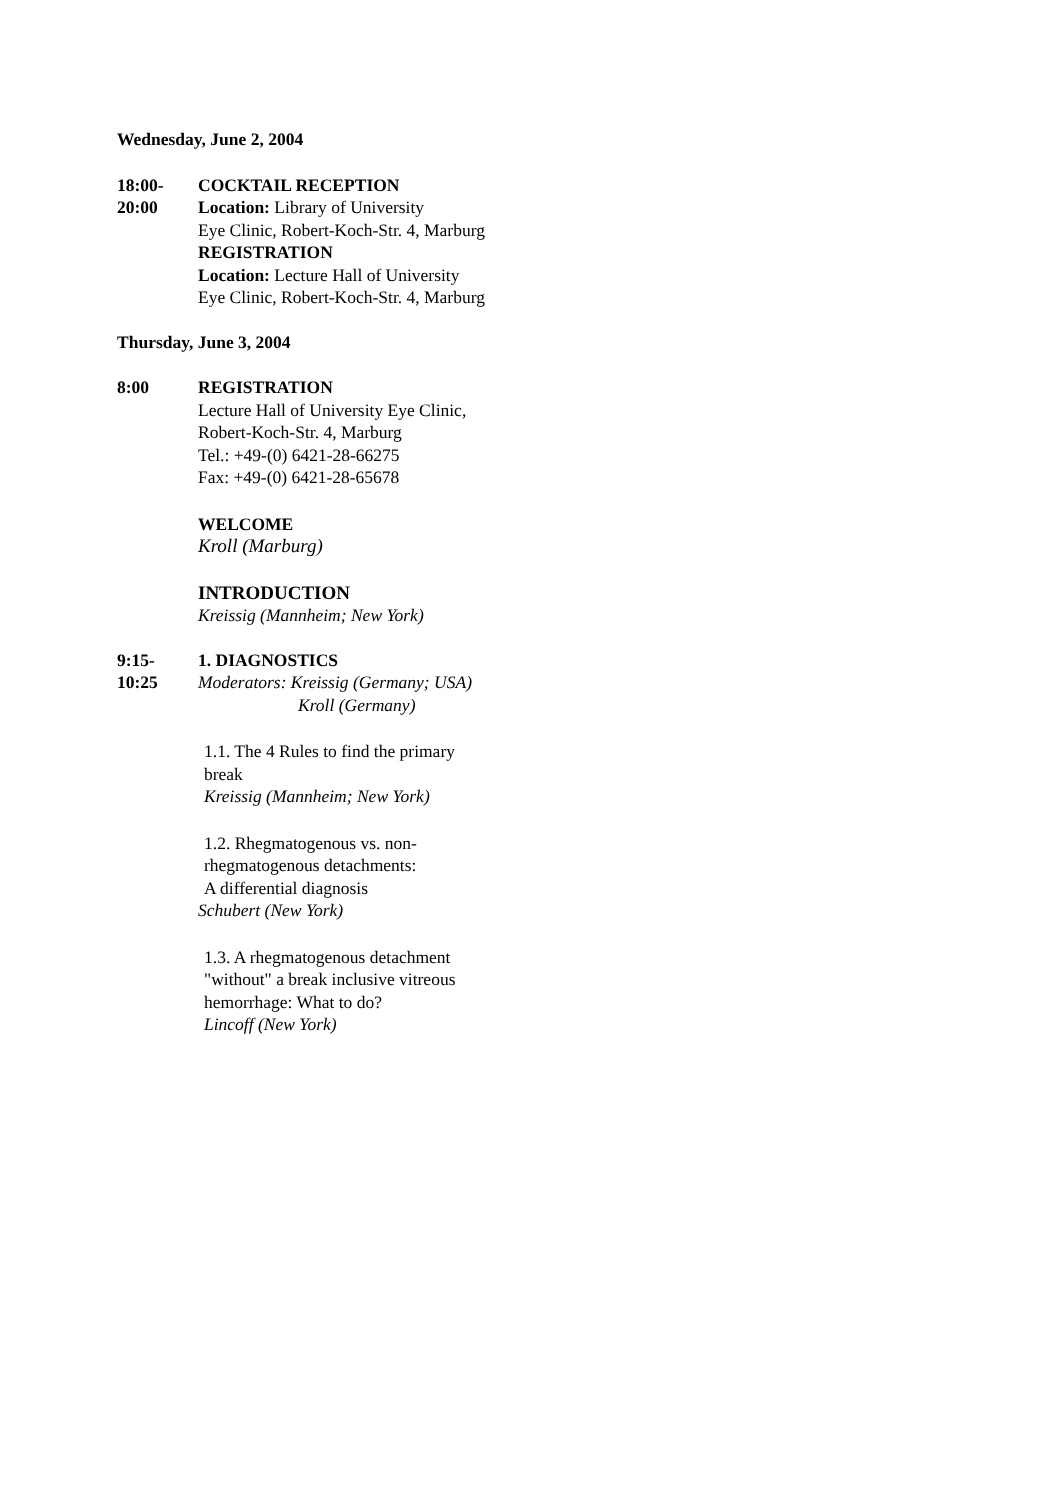Wednesday, June 2, 2004
18:00-
20:00
COCKTAIL RECEPTION
Location: Library of University
Eye Clinic, Robert-Koch-Str. 4, Marburg
REGISTRATION
Location: Lecture Hall of University
Eye Clinic, Robert-Koch-Str. 4, Marburg
Thursday, June 3, 2004
8:00 REGISTRATION
Lecture Hall of University Eye Clinic,
Robert-Koch-Str. 4, Marburg
Tel.: +49-(0) 6421-28-66275
Fax: +49-(0) 6421-28-65678
WELCOME
Kroll (Marburg)
INTRODUCTION
Kreissig (Mannheim; New York)
9:15-
10:25
1. DIAGNOSTICS
Moderators: Kreissig (Germany; USA)
Kroll (Germany)
1.1. The 4 Rules to find the primary
break
Kreissig (Mannheim; New York)
1.2. Rhegmatogenous vs. non-
rhegmatogenous detachments:
A differential diagnosis
Schubert (New York)
1.3. A rhegmatogenous detachment
"without" a break inclusive vitreous
hemorrhage: What to do?
Lincoff (New York)